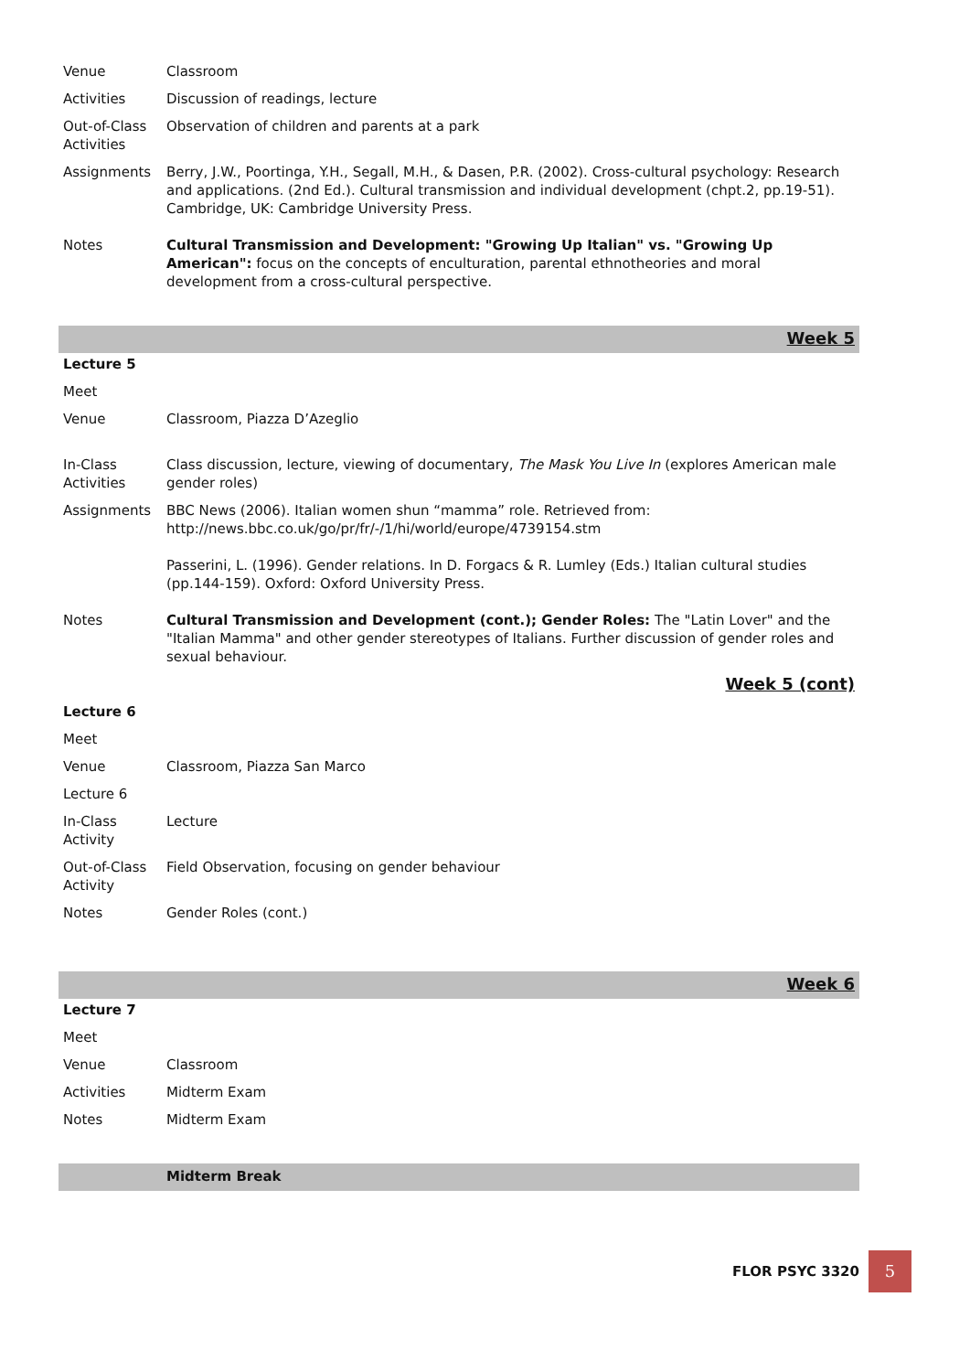| Venue | Classroom |
| Activities | Discussion of readings, lecture |
| Out-of-Class Activities | Observation of children and parents at a park |
| Assignments | Berry, J.W., Poortinga, Y.H., Segall, M.H., & Dasen, P.R. (2002). Cross-cultural psychology: Research and applications. (2nd Ed.). Cultural transmission and individual development (chpt.2, pp.19-51). Cambridge, UK: Cambridge University Press. |
| Notes | Cultural Transmission and Development: "Growing Up Italian" vs. "Growing Up American": focus on the concepts of enculturation, parental ethnotheories and moral development from a cross-cultural perspective. |
| Week 5 | |
| Lecture 5 | |
| Meet | |
| Venue | Classroom, Piazza D’Azeglio |
| In-Class Activities | Class discussion, lecture, viewing of documentary, The Mask You Live In (explores American male gender roles) |
| Assignments | BBC News (2006). Italian women shun “mamma” role. Retrieved from: http://news.bbc.co.uk/go/pr/fr/-/1/hi/world/europe/4739154.stm Passerini, L. (1996). Gender relations. In D. Forgacs & R. Lumley (Eds.) Italian cultural studies (pp.144-159). Oxford: Oxford University Press. |
| Notes | Cultural Transmission and Development (cont.); Gender Roles: The "Latin Lover" and the "Italian Mamma" and other gender stereotypes of Italians. Further discussion of gender roles and sexual behaviour. |
| Week 5 (cont) | |
| Lecture 6 | |
| Meet | |
| Venue | Classroom, Piazza San Marco |
| Lecture 6 | |
| In-Class Activity | Lecture |
| Out-of-Class Activity | Field Observation, focusing on gender behaviour |
| Notes | Gender Roles (cont.) |
| Week 6 | |
| Lecture 7 | |
| Meet | |
| Venue | Classroom |
| Activities | Midterm Exam |
| Notes | Midterm Exam |
| | Midterm Break |
FLOR PSYC 3320
5